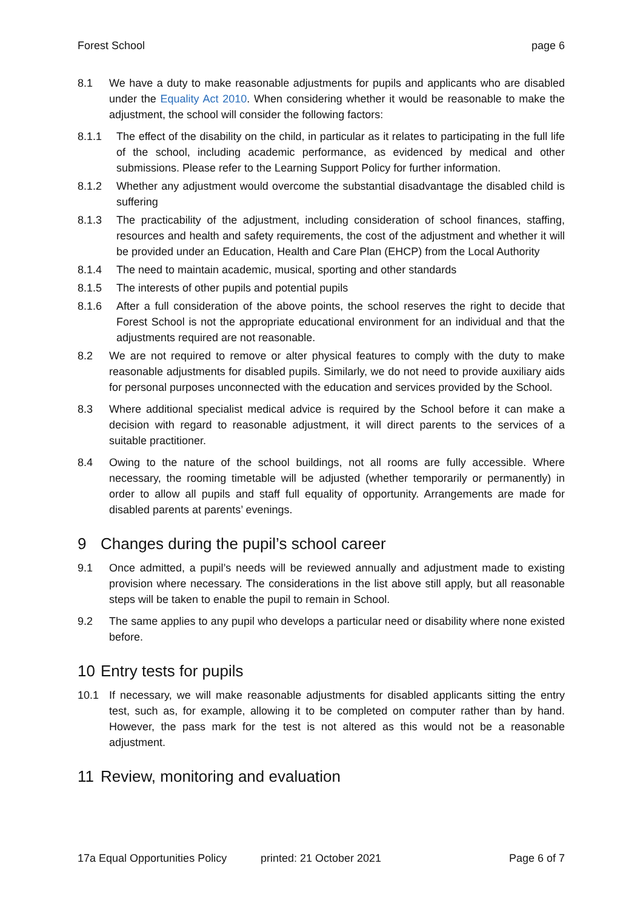Forest School page 6
8.1 We have a duty to make reasonable adjustments for pupils and applicants who are disabled under the Equality Act 2010. When considering whether it would be reasonable to make the adjustment, the school will consider the following factors:
8.1.1 The effect of the disability on the child, in particular as it relates to participating in the full life of the school, including academic performance, as evidenced by medical and other submissions. Please refer to the Learning Support Policy for further information.
8.1.2 Whether any adjustment would overcome the substantial disadvantage the disabled child is suffering
8.1.3 The practicability of the adjustment, including consideration of school finances, staffing, resources and health and safety requirements, the cost of the adjustment and whether it will be provided under an Education, Health and Care Plan (EHCP) from the Local Authority
8.1.4 The need to maintain academic, musical, sporting and other standards
8.1.5 The interests of other pupils and potential pupils
8.1.6 After a full consideration of the above points, the school reserves the right to decide that Forest School is not the appropriate educational environment for an individual and that the adjustments required are not reasonable.
8.2 We are not required to remove or alter physical features to comply with the duty to make reasonable adjustments for disabled pupils. Similarly, we do not need to provide auxiliary aids for personal purposes unconnected with the education and services provided by the School.
8.3 Where additional specialist medical advice is required by the School before it can make a decision with regard to reasonable adjustment, it will direct parents to the services of a suitable practitioner.
8.4 Owing to the nature of the school buildings, not all rooms are fully accessible. Where necessary, the rooming timetable will be adjusted (whether temporarily or permanently) in order to allow all pupils and staff full equality of opportunity. Arrangements are made for disabled parents at parents’ evenings.
9 Changes during the pupil’s school career
9.1 Once admitted, a pupil’s needs will be reviewed annually and adjustment made to existing provision where necessary. The considerations in the list above still apply, but all reasonable steps will be taken to enable the pupil to remain in School.
9.2 The same applies to any pupil who develops a particular need or disability where none existed before.
10 Entry tests for pupils
10.1 If necessary, we will make reasonable adjustments for disabled applicants sitting the entry test, such as, for example, allowing it to be completed on computer rather than by hand. However, the pass mark for the test is not altered as this would not be a reasonable adjustment.
11 Review, monitoring and evaluation
17a Equal Opportunities Policy
printed: 21 October 2021 Page 6 of 7